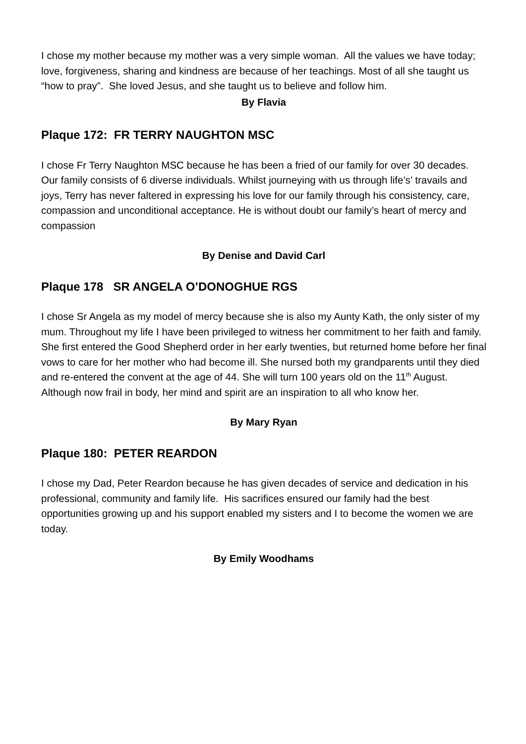I chose my mother because my mother was a very simple woman. All the values we have today; love, forgiveness, sharing and kindness are because of her teachings. Most of all she taught us “how to pray”. She loved Jesus, and she taught us to believe and follow him.
By Flavia
Plaque 172: FR TERRY NAUGHTON MSC
I chose Fr Terry Naughton MSC because he has been a fried of our family for over 30 decades. Our family consists of 6 diverse individuals. Whilst journeying with us through life’s’ travails and joys, Terry has never faltered in expressing his love for our family through his consistency, care, compassion and unconditional acceptance. He is without doubt our family’s heart of mercy and compassion
By Denise and David Carl
Plaque 178 SR ANGELA O’DONOGHUE RGS
I chose Sr Angela as my model of mercy because she is also my Aunty Kath, the only sister of my mum. Throughout my life I have been privileged to witness her commitment to her faith and family. She first entered the Good Shepherd order in her early twenties, but returned home before her final vows to care for her mother who had become ill. She nursed both my grandparents until they died and re-entered the convent at the age of 44. She will turn 100 years old on the 11<sup>th</sup> August. Although now frail in body, her mind and spirit are an inspiration to all who know her.
By Mary Ryan
Plaque 180: PETER REARDON
I chose my Dad, Peter Reardon because he has given decades of service and dedication in his professional, community and family life. His sacrifices ensured our family had the best opportunities growing up and his support enabled my sisters and I to become the women we are today.
By Emily Woodhams